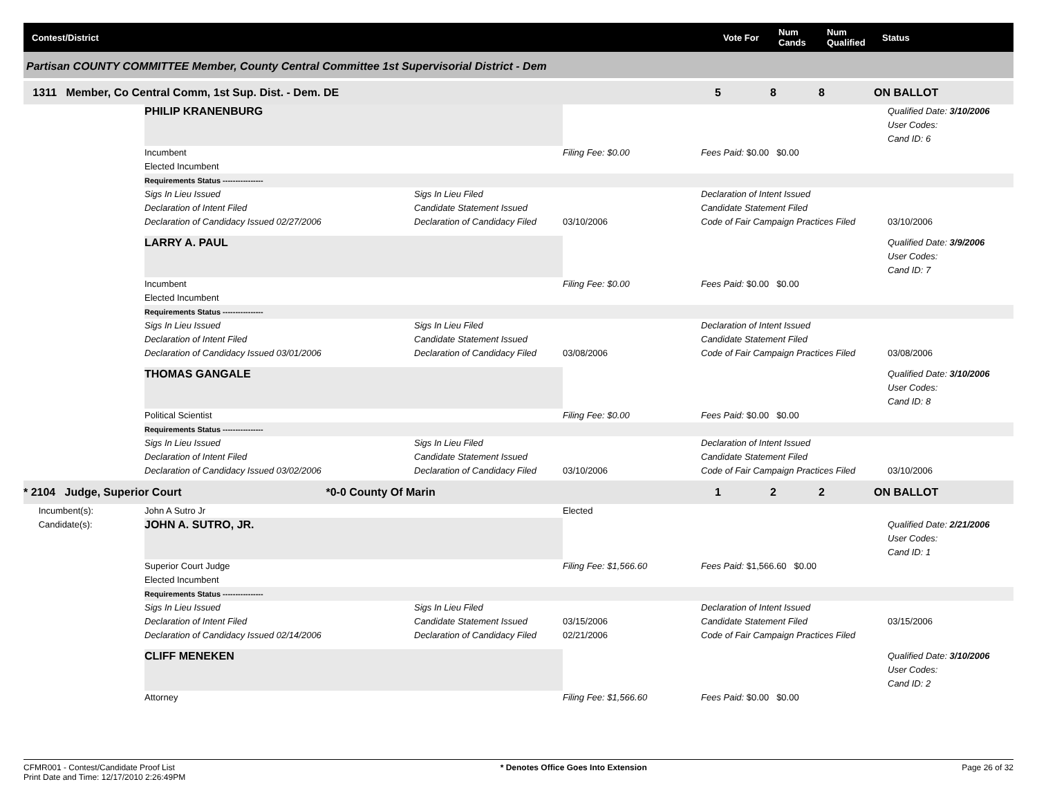Contest/District Vote For Num Cands Num Qualified Status
Partisan COUNTY COMMITTEE Member, County Central Committee 1st Supervisorial District - Dem
1311 Member, Co Central Comm, 1st Sup. Dist. - Dem. DE 5 8 8 ON BALLOT
PHILIP KRANENBURG
Qualified Date: 3/10/2006
User Codes:
Cand ID: 6
Incumbent
Filing Fee: $0.00
Fees Paid: $0.00 $0.00
Elected Incumbent
Requirements Status ----------------
Sigs In Lieu Issued
Declaration of Intent Filed
Declaration of Candidacy Issued 02/27/2006
Sigs In Lieu Filed
Candidate Statement Issued
Declaration of Candidacy Filed
03/10/2006
Declaration of Intent Issued
Candidate Statement Filed
Code of Fair Campaign Practices Filed
03/10/2006
LARRY A. PAUL
Qualified Date: 3/9/2006
User Codes:
Cand ID: 7
Incumbent
Filing Fee: $0.00
Fees Paid: $0.00 $0.00
Elected Incumbent
Requirements Status ----------------
Sigs In Lieu Issued
Declaration of Intent Filed
Declaration of Candidacy Issued 03/01/2006
Sigs In Lieu Filed
Candidate Statement Issued
Declaration of Candidacy Filed
03/08/2006
Declaration of Intent Issued
Candidate Statement Filed
Code of Fair Campaign Practices Filed
03/08/2006
THOMAS GANGALE
Qualified Date: 3/10/2006
User Codes:
Cand ID: 8
Political Scientist
Filing Fee: $0.00
Fees Paid: $0.00 $0.00
Requirements Status ----------------
Sigs In Lieu Issued
Declaration of Intent Filed
Declaration of Candidacy Issued 03/02/2006
Sigs In Lieu Filed
Candidate Statement Issued
Declaration of Candidacy Filed
03/10/2006
Declaration of Intent Issued
Candidate Statement Filed
Code of Fair Campaign Practices Filed
03/10/2006
* 2104 Judge, Superior Court *0-0 County Of Marin 1 2 2 ON BALLOT
Incumbent(s):
John A Sutro Jr
Elected
Candidate(s):
JOHN A. SUTRO, JR.
Qualified Date: 2/21/2006
User Codes:
Cand ID: 1
Superior Court Judge
Filing Fee: $1,566.60
Fees Paid: $1,566.60 $0.00
Elected Incumbent
Requirements Status ----------------
Sigs In Lieu Issued
Declaration of Intent Filed
Declaration of Candidacy Issued 02/14/2006
Sigs In Lieu Filed
Candidate Statement Issued
Declaration of Candidacy Filed
03/15/2006
02/21/2006
Declaration of Intent Issued
Candidate Statement Filed
Code of Fair Campaign Practices Filed
03/15/2006
CLIFF MENEKEN
Qualified Date: 3/10/2006
User Codes:
Cand ID: 2
Attorney
Filing Fee: $1,566.60
Fees Paid: $0.00 $0.00
CFMR001 - Contest/Candidate Proof List
Print Date and Time: 12/17/2010 2:26:49PM * Denotes Office Goes Into Extension Page 26 of 32